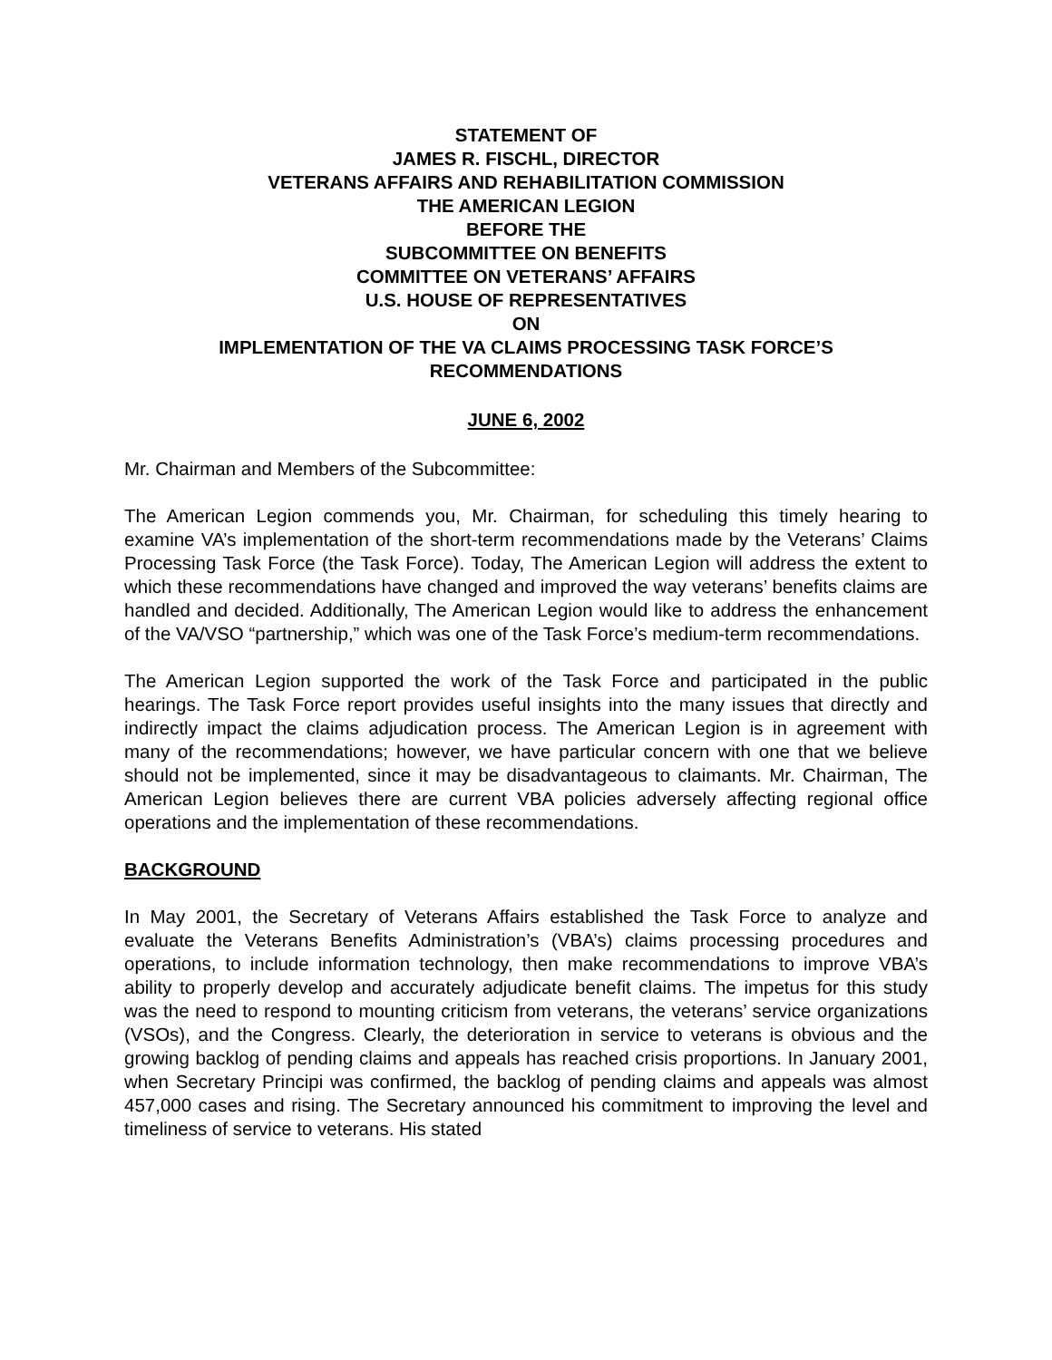STATEMENT OF
JAMES R. FISCHL, DIRECTOR
VETERANS AFFAIRS AND REHABILITATION COMMISSION
THE AMERICAN LEGION
BEFORE THE
SUBCOMMITTEE ON BENEFITS
COMMITTEE ON VETERANS’ AFFAIRS
U.S. HOUSE OF REPRESENTATIVES
ON
IMPLEMENTATION OF THE VA CLAIMS PROCESSING TASK FORCE’S
RECOMMENDATIONS
JUNE 6, 2002
Mr. Chairman and Members of the Subcommittee:
The American Legion commends you, Mr. Chairman, for scheduling this timely hearing to examine VA’s implementation of the short-term recommendations made by the Veterans’ Claims Processing Task Force (the Task Force). Today, The American Legion will address the extent to which these recommendations have changed and improved the way veterans’ benefits claims are handled and decided. Additionally, The American Legion would like to address the enhancement of the VA/VSO “partnership,” which was one of the Task Force’s medium-term recommendations.
The American Legion supported the work of the Task Force and participated in the public hearings. The Task Force report provides useful insights into the many issues that directly and indirectly impact the claims adjudication process. The American Legion is in agreement with many of the recommendations; however, we have particular concern with one that we believe should not be implemented, since it may be disadvantageous to claimants. Mr. Chairman, The American Legion believes there are current VBA policies adversely affecting regional office operations and the implementation of these recommendations.
BACKGROUND
In May 2001, the Secretary of Veterans Affairs established the Task Force to analyze and evaluate the Veterans Benefits Administration’s (VBA’s) claims processing procedures and operations, to include information technology, then make recommendations to improve VBA’s ability to properly develop and accurately adjudicate benefit claims. The impetus for this study was the need to respond to mounting criticism from veterans, the veterans’ service organizations (VSOs), and the Congress. Clearly, the deterioration in service to veterans is obvious and the growing backlog of pending claims and appeals has reached crisis proportions. In January 2001, when Secretary Principi was confirmed, the backlog of pending claims and appeals was almost 457,000 cases and rising. The Secretary announced his commitment to improving the level and timeliness of service to veterans. His stated